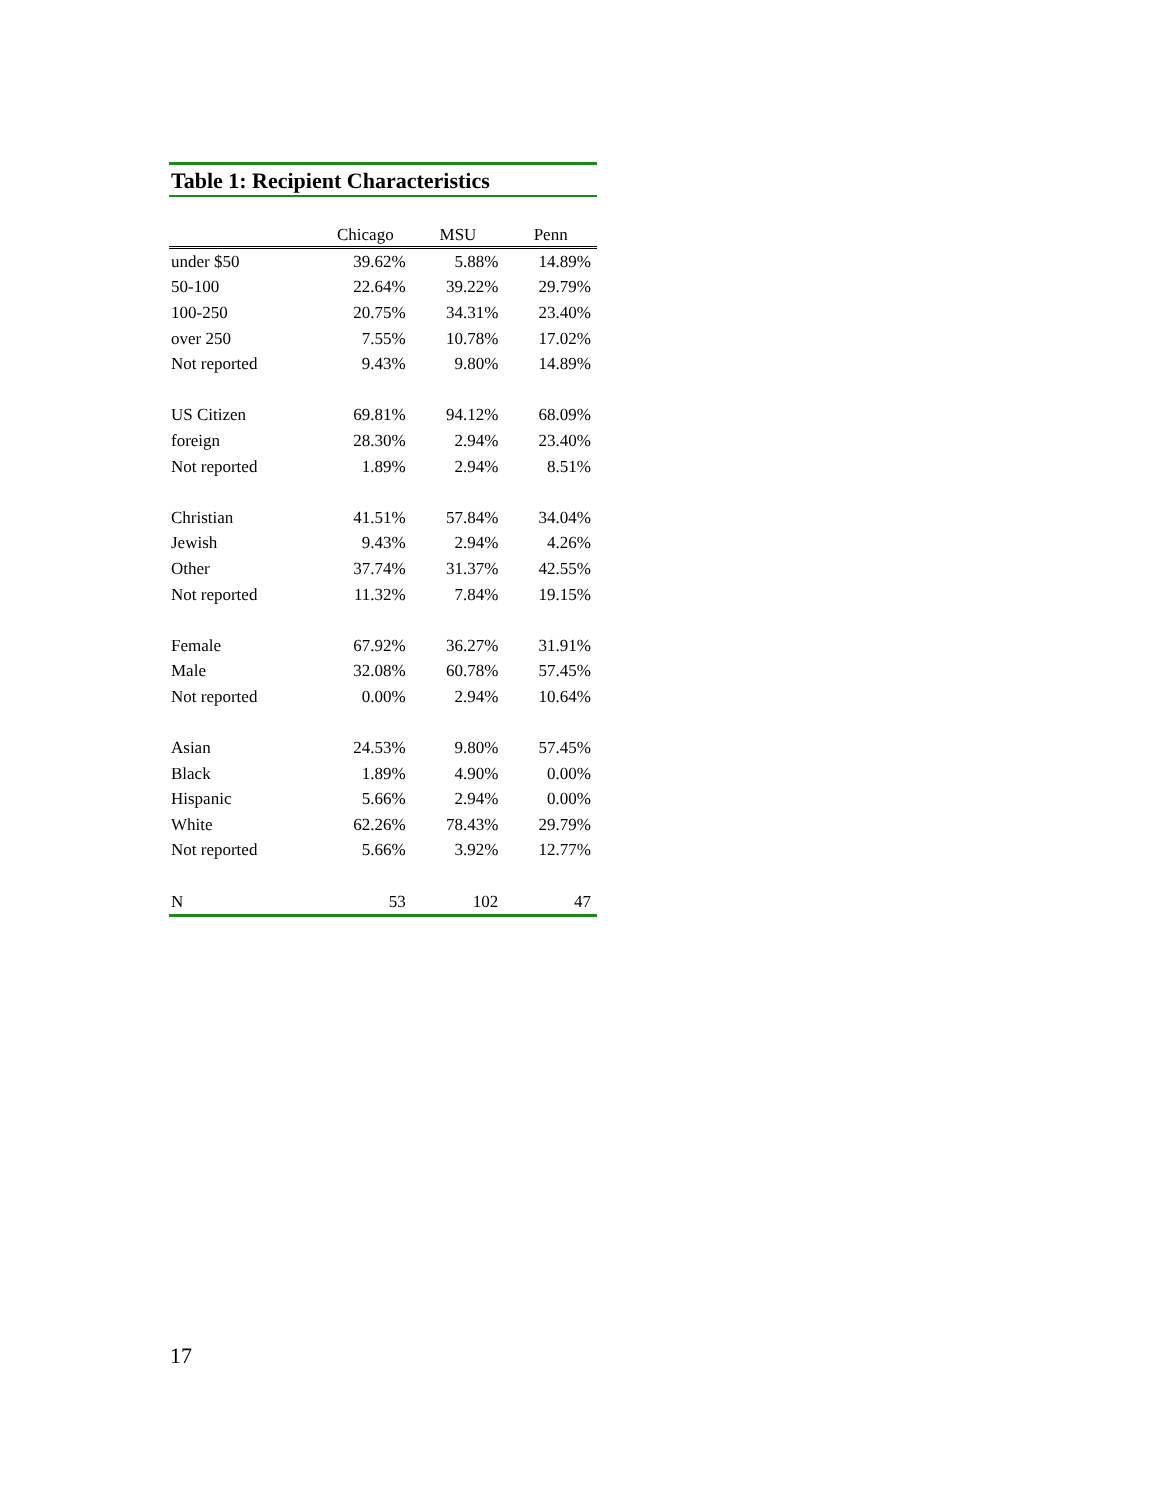Table 1: Recipient Characteristics
| | Chicago | MSU | Penn |
| --- | --- | --- | --- |
| under $50 | 39.62% | 5.88% | 14.89% |
| 50-100 | 22.64% | 39.22% | 29.79% |
| 100-250 | 20.75% | 34.31% | 23.40% |
| over 250 | 7.55% | 10.78% | 17.02% |
| Not reported | 9.43% | 9.80% | 14.89% |
| US Citizen | 69.81% | 94.12% | 68.09% |
| foreign | 28.30% | 2.94% | 23.40% |
| Not reported | 1.89% | 2.94% | 8.51% |
| Christian | 41.51% | 57.84% | 34.04% |
| Jewish | 9.43% | 2.94% | 4.26% |
| Other | 37.74% | 31.37% | 42.55% |
| Not reported | 11.32% | 7.84% | 19.15% |
| Female | 67.92% | 36.27% | 31.91% |
| Male | 32.08% | 60.78% | 57.45% |
| Not reported | 0.00% | 2.94% | 10.64% |
| Asian | 24.53% | 9.80% | 57.45% |
| Black | 1.89% | 4.90% | 0.00% |
| Hispanic | 5.66% | 2.94% | 0.00% |
| White | 62.26% | 78.43% | 29.79% |
| Not reported | 5.66% | 3.92% | 12.77% |
| N | 53 | 102 | 47 |
17